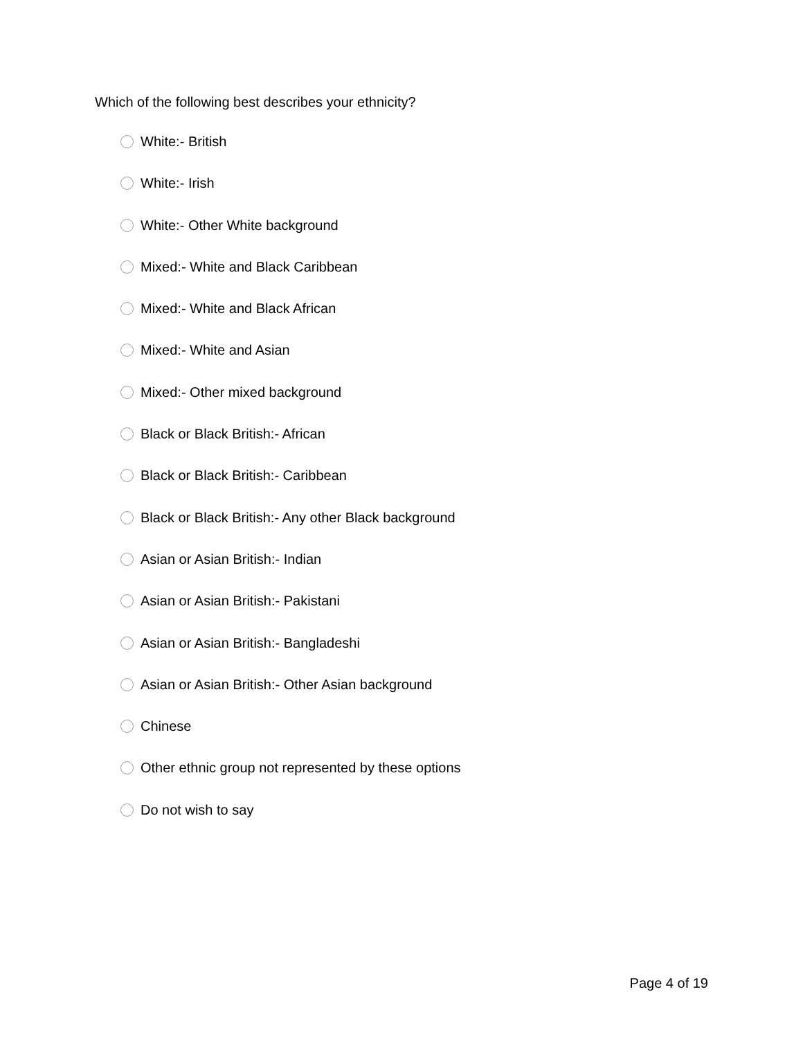Which of the following best describes your ethnicity?
White:- British
White:- Irish
White:- Other White background
Mixed:- White and Black Caribbean
Mixed:- White and Black African
Mixed:- White and Asian
Mixed:- Other mixed background
Black or Black British:- African
Black or Black British:- Caribbean
Black or Black British:- Any other Black background
Asian or Asian British:- Indian
Asian or Asian British:- Pakistani
Asian or Asian British:- Bangladeshi
Asian or Asian British:- Other Asian background
Chinese
Other ethnic group not represented by these options
Do not wish to say
Page 4 of 19